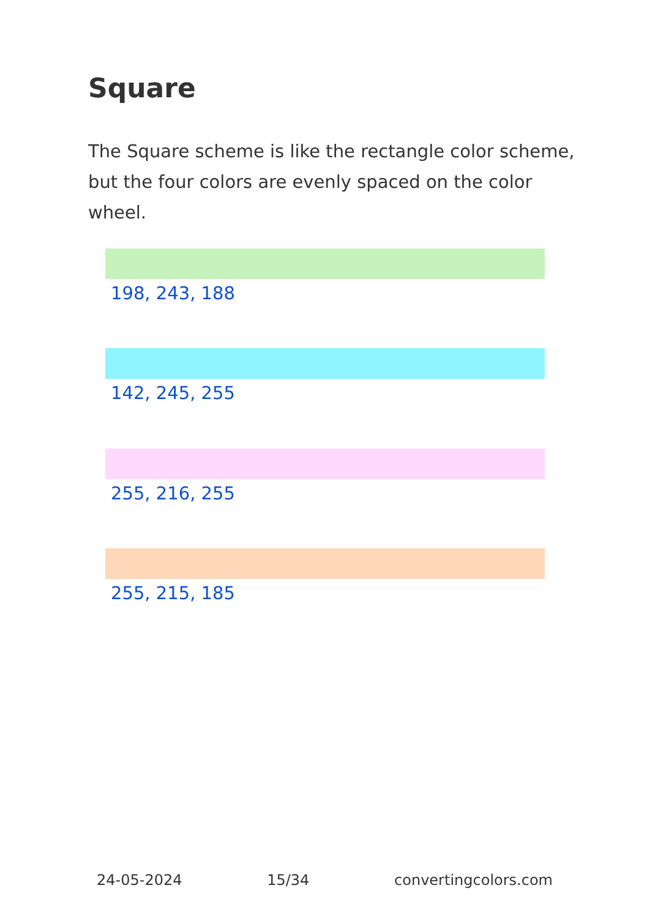Square
The Square scheme is like the rectangle color scheme, but the four colors are evenly spaced on the color wheel.
198, 243, 188
142, 245, 255
255, 216, 255
255, 215, 185
24-05-2024 15/34 convertingcolors.com